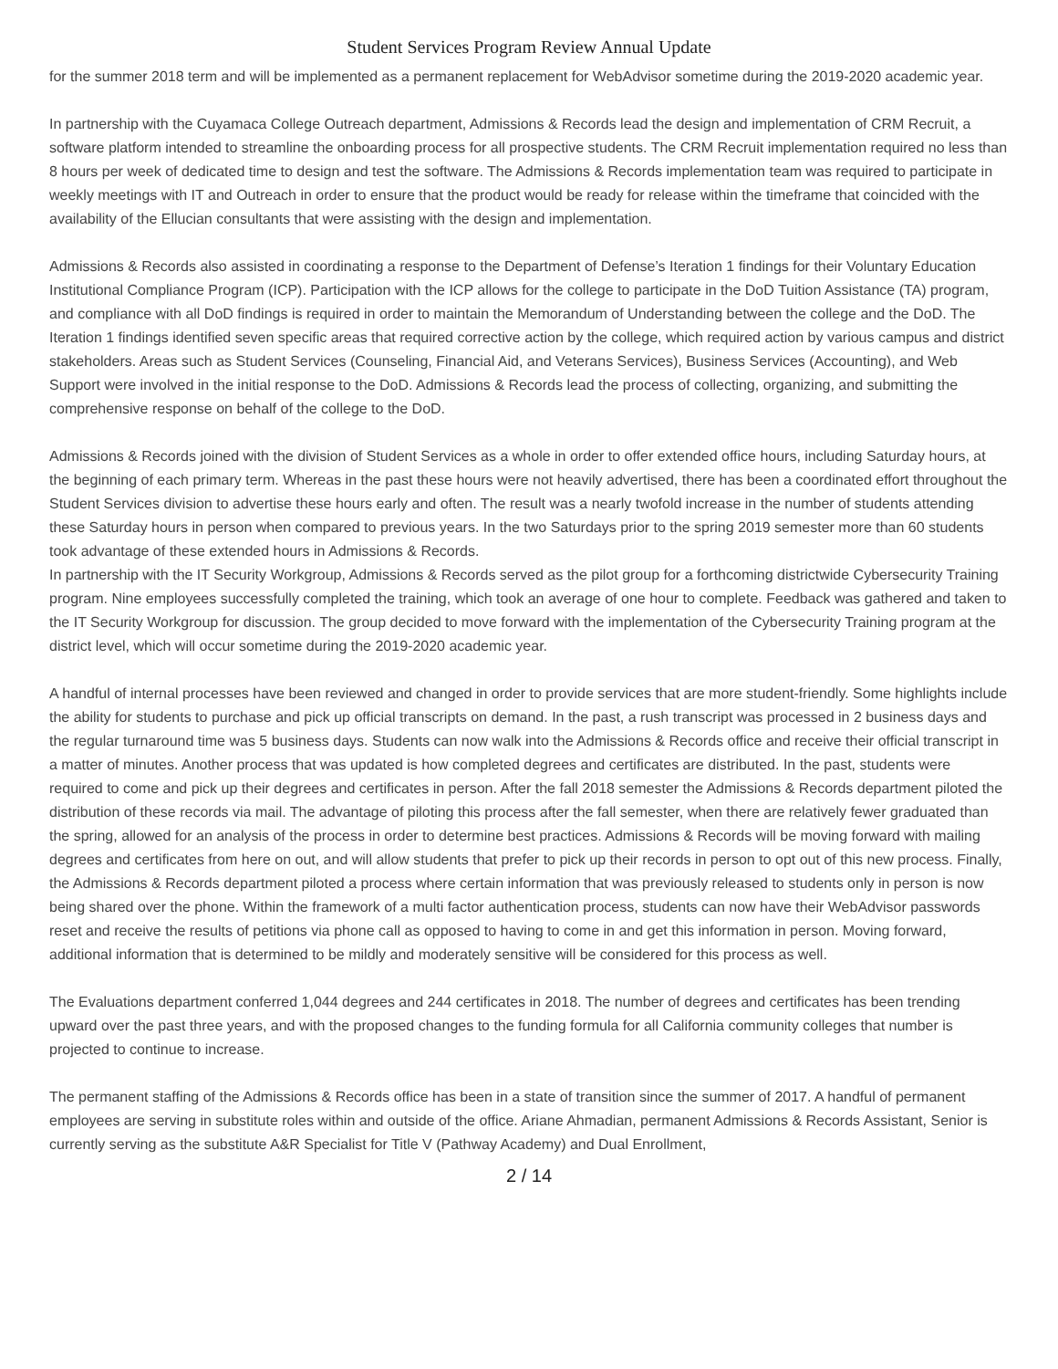Student Services Program Review Annual Update
for the summer 2018 term and will be implemented as a permanent replacement for WebAdvisor sometime during the 2019-2020 academic year.
In partnership with the Cuyamaca College Outreach department, Admissions & Records lead the design and implementation of CRM Recruit, a software platform intended to streamline the onboarding process for all prospective students. The CRM Recruit implementation required no less than 8 hours per week of dedicated time to design and test the software. The Admissions & Records implementation team was required to participate in weekly meetings with IT and Outreach in order to ensure that the product would be ready for release within the timeframe that coincided with the availability of the Ellucian consultants that were assisting with the design and implementation.
Admissions & Records also assisted in coordinating a response to the Department of Defense’s Iteration 1 findings for their Voluntary Education Institutional Compliance Program (ICP). Participation with the ICP allows for the college to participate in the DoD Tuition Assistance (TA) program, and compliance with all DoD findings is required in order to maintain the Memorandum of Understanding between the college and the DoD. The Iteration 1 findings identified seven specific areas that required corrective action by the college, which required action by various campus and district stakeholders. Areas such as Student Services (Counseling, Financial Aid, and Veterans Services), Business Services (Accounting), and Web Support were involved in the initial response to the DoD. Admissions & Records lead the process of collecting, organizing, and submitting the comprehensive response on behalf of the college to the DoD.
Admissions & Records joined with the division of Student Services as a whole in order to offer extended office hours, including Saturday hours, at the beginning of each primary term. Whereas in the past these hours were not heavily advertised, there has been a coordinated effort throughout the Student Services division to advertise these hours early and often. The result was a nearly twofold increase in the number of students attending these Saturday hours in person when compared to previous years. In the two Saturdays prior to the spring 2019 semester more than 60 students took advantage of these extended hours in Admissions & Records.
In partnership with the IT Security Workgroup, Admissions & Records served as the pilot group for a forthcoming districtwide Cybersecurity Training program. Nine employees successfully completed the training, which took an average of one hour to complete. Feedback was gathered and taken to the IT Security Workgroup for discussion. The group decided to move forward with the implementation of the Cybersecurity Training program at the district level, which will occur sometime during the 2019-2020 academic year.
A handful of internal processes have been reviewed and changed in order to provide services that are more student-friendly. Some highlights include the ability for students to purchase and pick up official transcripts on demand. In the past, a rush transcript was processed in 2 business days and the regular turnaround time was 5 business days. Students can now walk into the Admissions & Records office and receive their official transcript in a matter of minutes. Another process that was updated is how completed degrees and certificates are distributed. In the past, students were required to come and pick up their degrees and certificates in person. After the fall 2018 semester the Admissions & Records department piloted the distribution of these records via mail. The advantage of piloting this process after the fall semester, when there are relatively fewer graduated than the spring, allowed for an analysis of the process in order to determine best practices. Admissions & Records will be moving forward with mailing degrees and certificates from here on out, and will allow students that prefer to pick up their records in person to opt out of this new process. Finally, the Admissions & Records department piloted a process where certain information that was previously released to students only in person is now being shared over the phone. Within the framework of a multi factor authentication process, students can now have their WebAdvisor passwords reset and receive the results of petitions via phone call as opposed to having to come in and get this information in person. Moving forward, additional information that is determined to be mildly and moderately sensitive will be considered for this process as well.
The Evaluations department conferred 1,044 degrees and 244 certificates in 2018. The number of degrees and certificates has been trending upward over the past three years, and with the proposed changes to the funding formula for all California community colleges that number is projected to continue to increase.
The permanent staffing of the Admissions & Records office has been in a state of transition since the summer of 2017. A handful of permanent employees are serving in substitute roles within and outside of the office. Ariane Ahmadian, permanent Admissions & Records Assistant, Senior is currently serving as the substitute A&R Specialist for Title V (Pathway Academy) and Dual Enrollment,
2 / 14